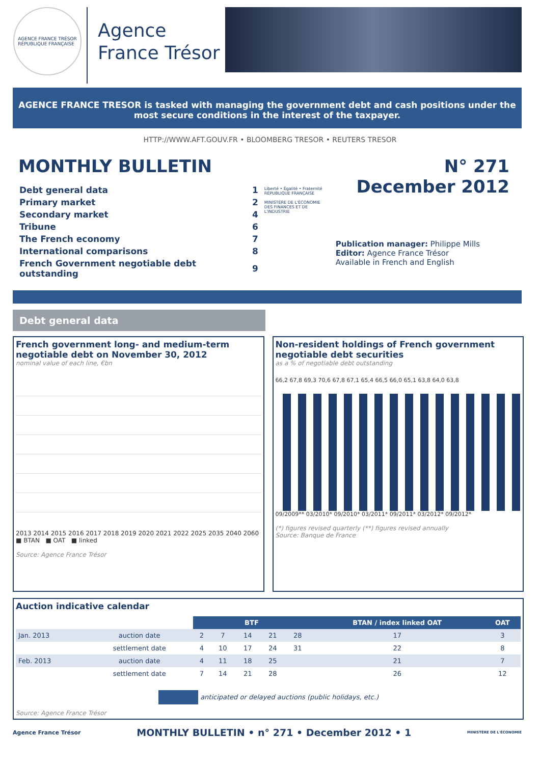AGENCE FRANCE TRÉSOR
RÉPUBLIQUE FRANÇAISE
Agence
France Trésor
AGENCE FRANCE TRESOR is tasked with managing the government debt and cash positions under the most secure conditions in the interest of the taxpayer.
HTTP://WWW.AFT.GOUV.FR • BLOOMBERG TRESOR • REUTERS TRESOR
MONTHLY BULLETIN
| Debt general data | 1 |
| Primary market | 2 |
| Secondary market | 4 |
| Tribune | 6 |
| The French economy | 7 |
| International comparisons | 8 |
| French Government negotiable debt outstanding | 9 |
Liberté • Égalité • Fraternité
RÉPUBLIQUE FRANÇAISE
MINISTÈRE DE L'ÉCONOMIE DES FINANCES ET DE L'INDUSTRIE
N° 271
December 2012
Publication manager: Philippe Mills
Editor: Agence France Trésor
Available in French and English
Debt general data
French government long- and medium-term negotiable debt on November 30, 2012
nominal value of each line, €bn
2013 2014 2015 2016 2017 2018 2019 2020 2021 2022 2025 2035 2040 2060
■ BTAN ■ OAT ■ linked
Source: Agence France Trésor
Non-resident holdings of French government negotiable debt securities
as a % of negotiable debt outstanding
66,2 67,8 69,3 70,6 67,8 67,1 65,4 66,5 66,0 65,1 63,8 64,0 63,8
09/2009** 03/2010* 09/2010* 03/2011* 09/2011* 03/2012* 09/2012*
(*) figures revised quarterly (**) figures revised annually
Source: Banque de France
Auction indicative calendar
| | | BTF | | | | | BTAN / index linked OAT | OAT |
| --- | --- | --- | --- | --- | --- | --- | --- | --- |
| Jan. 2013 | auction date | 2 | 7 | 14 | 21 | 28 | 17 | 3 |
| | settlement date | 4 | 10 | 17 | 24 | 31 | 22 | 8 |
| Feb. 2013 | auction date | 4 | 11 | 18 | 25 | | 21 | 7 |
| | settlement date | 7 | 14 | 21 | 28 | | 26 | 12 |
anticipated or delayed auctions (public holidays, etc.)
Source: Agence France Trésor
Agence France Trésor MONTHLY BULLETIN • n° 271 • December 2012 • 1 MINISTÈRE DE L'ÉCONOMIE